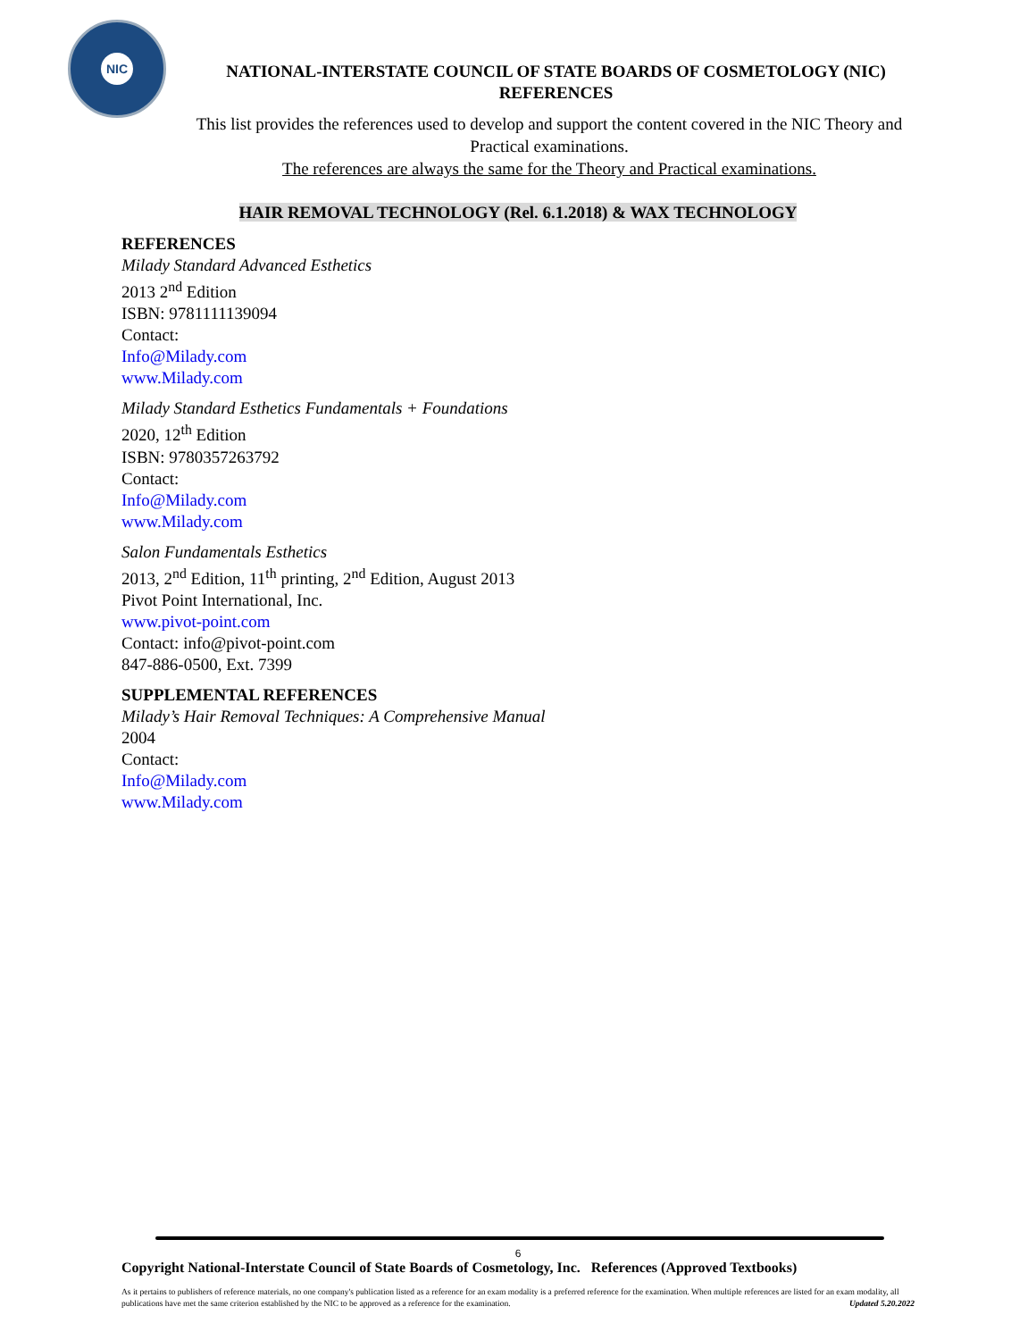NIC
NATIONAL-INTERSTATE COUNCIL OF STATE BOARDS OF COSMETOLOGY (NIC)
REFERENCES
This list provides the references used to develop and support the content covered in the NIC Theory and Practical examinations.
The references are always the same for the Theory and Practical examinations.
HAIR REMOVAL TECHNOLOGY (Rel. 6.1.2018) & WAX TECHNOLOGY
REFERENCES
Milady Standard Advanced Esthetics
2013 2<sup>nd</sup> Edition
ISBN: 9781111139094
Contact:
Info@Milady.com
www.Milady.com
Milady Standard Esthetics Fundamentals + Foundations
2020, 12<sup>th</sup> Edition
ISBN: 9780357263792
Contact:
Info@Milady.com
www.Milady.com
Salon Fundamentals Esthetics
2013, 2<sup>nd</sup> Edition, 11<sup>th</sup> printing, 2<sup>nd</sup> Edition, August 2013
Pivot Point International, Inc.
www.pivot-point.com
Contact: info@pivot-point.com
847-886-0500, Ext. 7399
SUPPLEMENTAL REFERENCES
Milady’s Hair Removal Techniques: A Comprehensive Manual
2004
Contact:
Info@Milady.com
www.Milady.com
6
Copyright National-Interstate Council of State Boards of Cosmetology, Inc. References (Approved Textbooks)
As it pertains to publishers of reference materials, no one company's publication listed as a reference for an exam modality is a preferred reference for the examination. When multiple references are listed for an exam modality, all publications have met the same criterion established by the NIC to be approved as a reference for the examination. Updated 5.20.2022